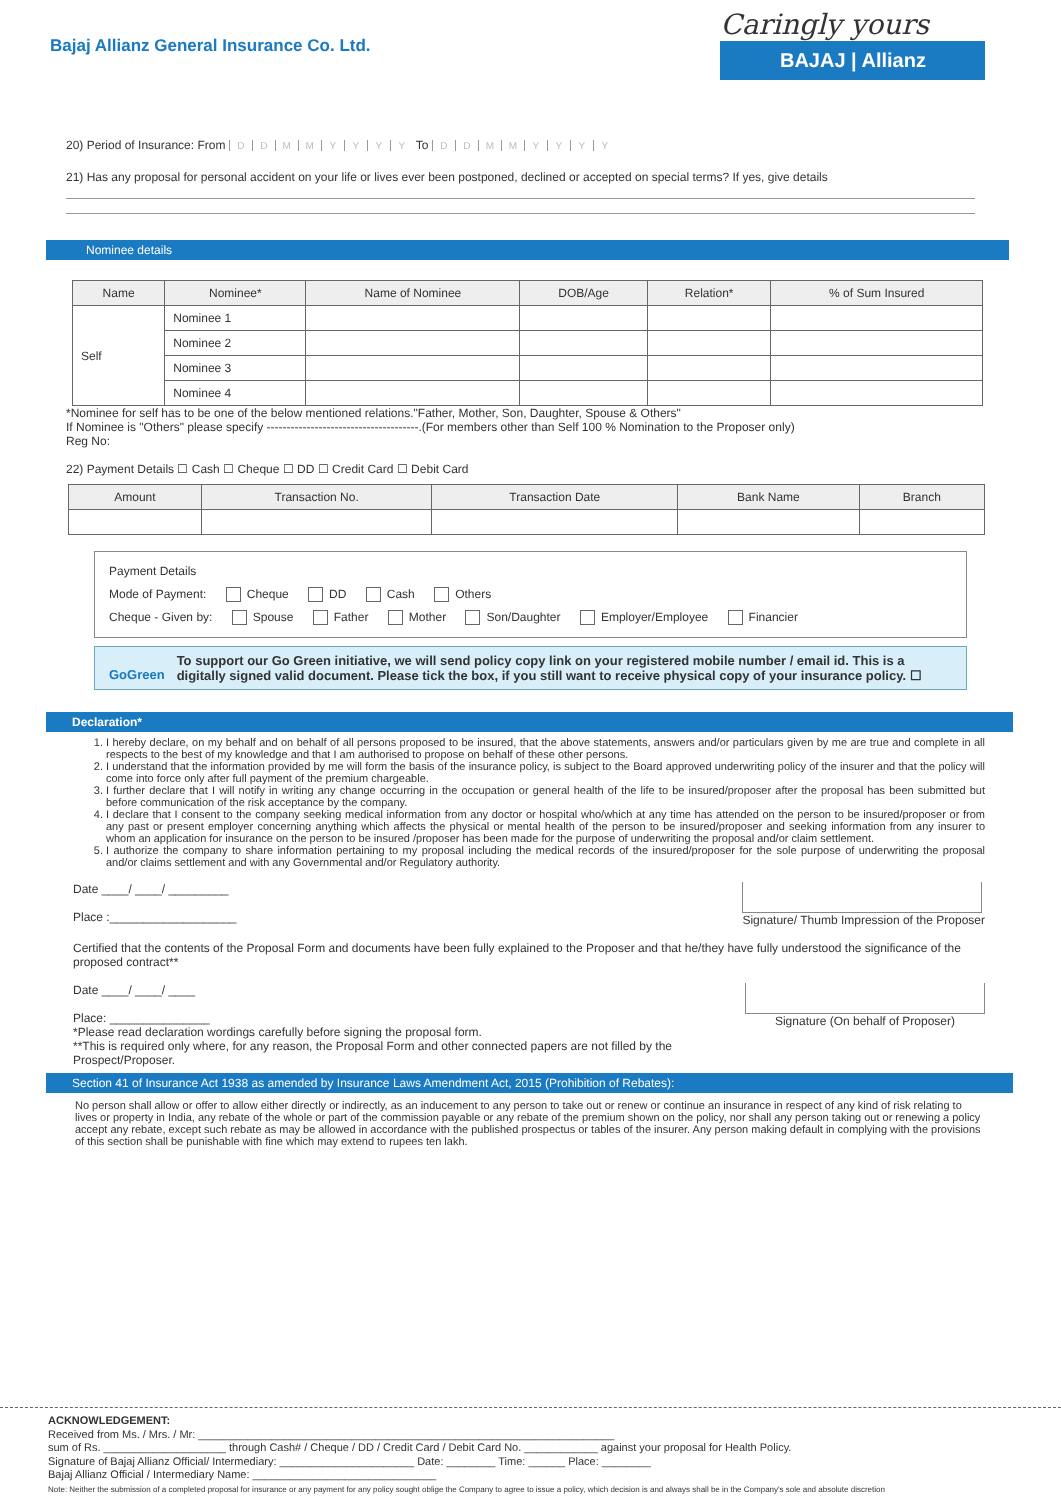Bajaj Allianz General Insurance Co. Ltd.
Caringly yours
BAJAJ | Allianz
20) Period of Insurance: From DDMMYYYY To DDMMYYYY
21) Has any proposal for personal accident on your life or lives ever been postponed, declined or accepted on special terms? If yes, give details
Nominee details
| Name | Nominee* | Name of Nominee | DOB/Age | Relation* | % of Sum Insured |
| --- | --- | --- | --- | --- | --- |
| Self | Nominee 1 | | | | |
| | Nominee 2 | | | | |
| | Nominee 3 | | | | |
| | Nominee 4 | | | | |
*Nominee for self has to be one of the below mentioned relations."Father, Mother, Son, Daughter, Spouse & Others"
If Nominee is "Others" please specify --------------------------------------.(For members other than Self 100 % Nomination to the Proposer only)
Reg No:
22) Payment Details ☐ Cash ☐ Cheque ☐ DD ☐ Credit Card ☐ Debit Card
| Amount | Transaction No. | Transaction Date | Bank Name | Branch |
| --- | --- | --- | --- | --- |
Payment Details
Mode of Payment: Cheque DD Cash Others
Cheque - Given by: Spouse Father Mother Son/Daughter Employer/Employee Financier
GoGreen To support our Go Green initiative, we will send policy copy link on your registered mobile number / email id. This is a digitally signed valid document. Please tick the box, if you still want to receive physical copy of your insurance policy. ☐
Declaration*
1. I hereby declare, on my behalf and on behalf of all persons proposed to be insured, that the above statements, answers and/or particulars given by me are true and complete in all respects to the best of my knowledge and that I am authorised to propose on behalf of these other persons.
2. I understand that the information provided by me will form the basis of the insurance policy, is subject to the Board approved underwriting policy of the insurer and that the policy will come into force only after full payment of the premium chargeable.
3. I further declare that I will notify in writing any change occurring in the occupation or general health of the life to be insured/proposer after the proposal has been submitted but before communication of the risk acceptance by the company.
4. I declare that I consent to the company seeking medical information from any doctor or hospital who/which at any time has attended on the person to be insured/proposer or from any past or present employer concerning anything which affects the physical or mental health of the person to be insured/proposer and seeking information from any insurer to whom an application for insurance on the person to be insured /proposer has been made for the purpose of underwriting the proposal and/or claim settlement.
5. I authorize the company to share information pertaining to my proposal including the medical records of the insured/proposer for the sole purpose of underwriting the proposal and/or claims settlement and with any Governmental and/or Regulatory authority.
Date ____/ ____/ _________
Place :___________________
Signature/ Thumb Impression of the Proposer
Certified that the contents of the Proposal Form and documents have been fully explained to the Proposer and that he/they have fully understood the significance of the proposed contract**
Date ____/ ____/ ____
Place: _______________
*Please read declaration wordings carefully before signing the proposal form.
**This is required only where, for any reason, the Proposal Form and other connected papers are not filled by the Prospect/Proposer.
Signature (On behalf of Proposer)
Section 41 of Insurance Act 1938 as amended by Insurance Laws Amendment Act, 2015 (Prohibition of Rebates):
No person shall allow or offer to allow either directly or indirectly, as an inducement to any person to take out or renew or continue an insurance in respect of any kind of risk relating to lives or property in India, any rebate of the whole or part of the commission payable or any rebate of the premium shown on the policy, nor shall any person taking out or renewing a policy accept any rebate, except such rebate as may be allowed in accordance with the published prospectus or tables of the insurer. Any person making default in complying with the provisions of this section shall be punishable with fine which may extend to rupees ten lakh.
ACKNOWLEDGEMENT:
Received from Ms. / Mrs. / Mr: ____________________________________________________________________
sum of Rs. ____________________ through Cash# / Cheque / DD / Credit Card / Debit Card No. ____________ against your proposal for Health Policy.
Signature of Bajaj Allianz Official/ Intermediary: ______________________ Date: ________ Time: ______ Place: ________
Bajaj Allianz Official / Intermediary Name: ______________________________
Note: Neither the submission of a completed proposal for insurance or any payment for any policy sought oblige the Company to agree to issue a policy, which decision is and always shall be in the Company's sole and absolute discretion